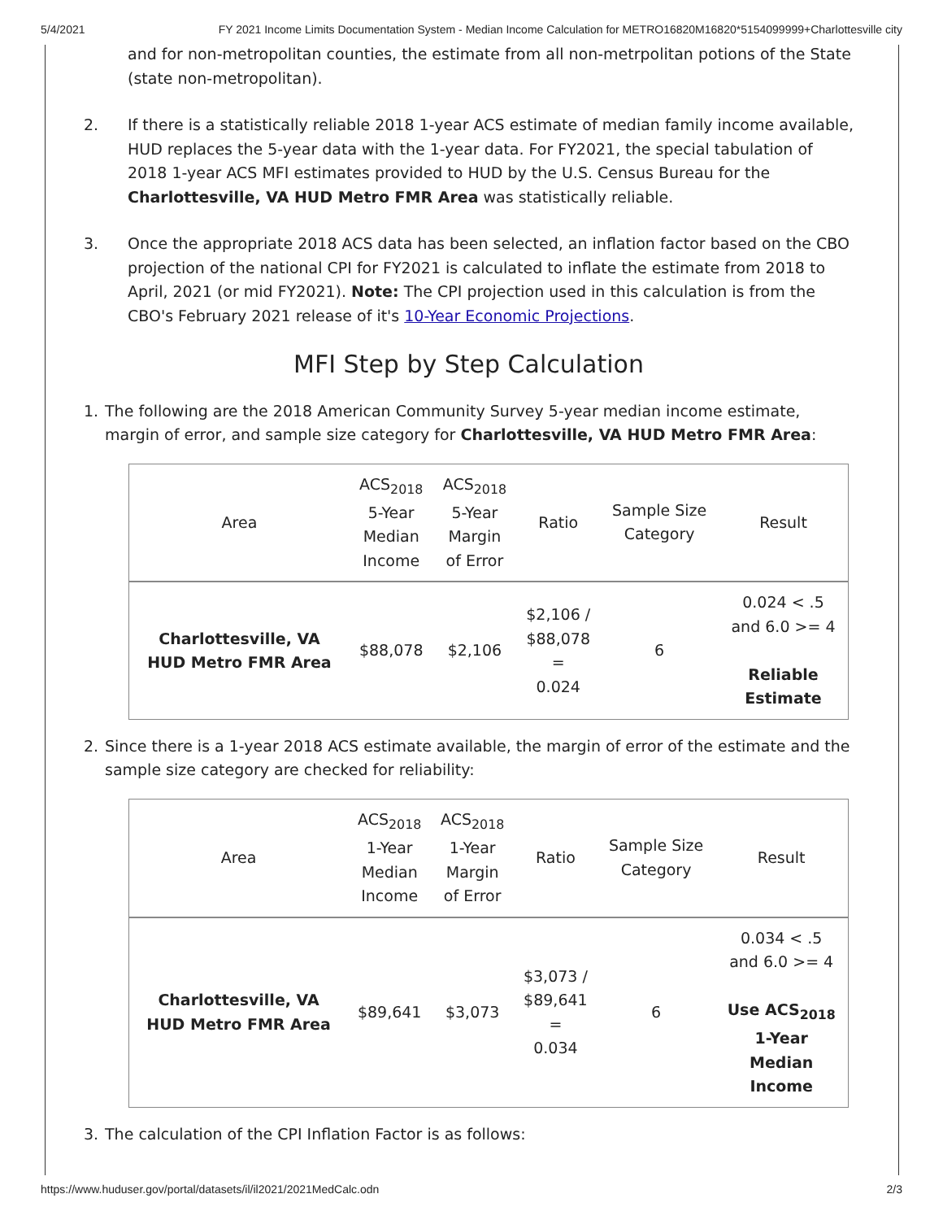5/4/2021 FY 2021 Income Limits Documentation System - Median Income Calculation for METRO16820M16820*5154099999+Charlottesville city
and for non-metropolitan counties, the estimate from all non-metrpolitan potions of the State (state non-metropolitan).
2. If there is a statistically reliable 2018 1-year ACS estimate of median family income available, HUD replaces the 5-year data with the 1-year data. For FY2021, the special tabulation of 2018 1-year ACS MFI estimates provided to HUD by the U.S. Census Bureau for the Charlottesville, VA HUD Metro FMR Area was statistically reliable.
3. Once the appropriate 2018 ACS data has been selected, an inflation factor based on the CBO projection of the national CPI for FY2021 is calculated to inflate the estimate from 2018 to April, 2021 (or mid FY2021). Note: The CPI projection used in this calculation is from the CBO's February 2021 release of it's 10-Year Economic Projections.
MFI Step by Step Calculation
1. The following are the 2018 American Community Survey 5-year median income estimate, margin of error, and sample size category for Charlottesville, VA HUD Metro FMR Area:
| Area | ACS<sub>2018</sub> 5-Year Median Income | ACS<sub>2018</sub> 5-Year Margin of Error | Ratio | Sample Size Category | Result |
| --- | --- | --- | --- | --- | --- |
| Charlottesville, VA HUD Metro FMR Area | $88,078 | $2,106 | $2,106 / $88,078 = 0.024 | 6 | 0.024 < .5 and 6.0 >= 4 Reliable Estimate |
2. Since there is a 1-year 2018 ACS estimate available, the margin of error of the estimate and the sample size category are checked for reliability:
| Area | ACS<sub>2018</sub> 1-Year Median Income | ACS<sub>2018</sub> 1-Year Margin of Error | Ratio | Sample Size Category | Result |
| --- | --- | --- | --- | --- | --- |
| Charlottesville, VA HUD Metro FMR Area | $89,641 | $3,073 | $3,073 / $89,641 = 0.034 | 6 | 0.034 < .5 and 6.0 >= 4 Use ACS<sub>2018</sub> 1-Year Median Income |
3. The calculation of the CPI Inflation Factor is as follows:
https://www.huduser.gov/portal/datasets/il/il2021/2021MedCalc.odn 2/3